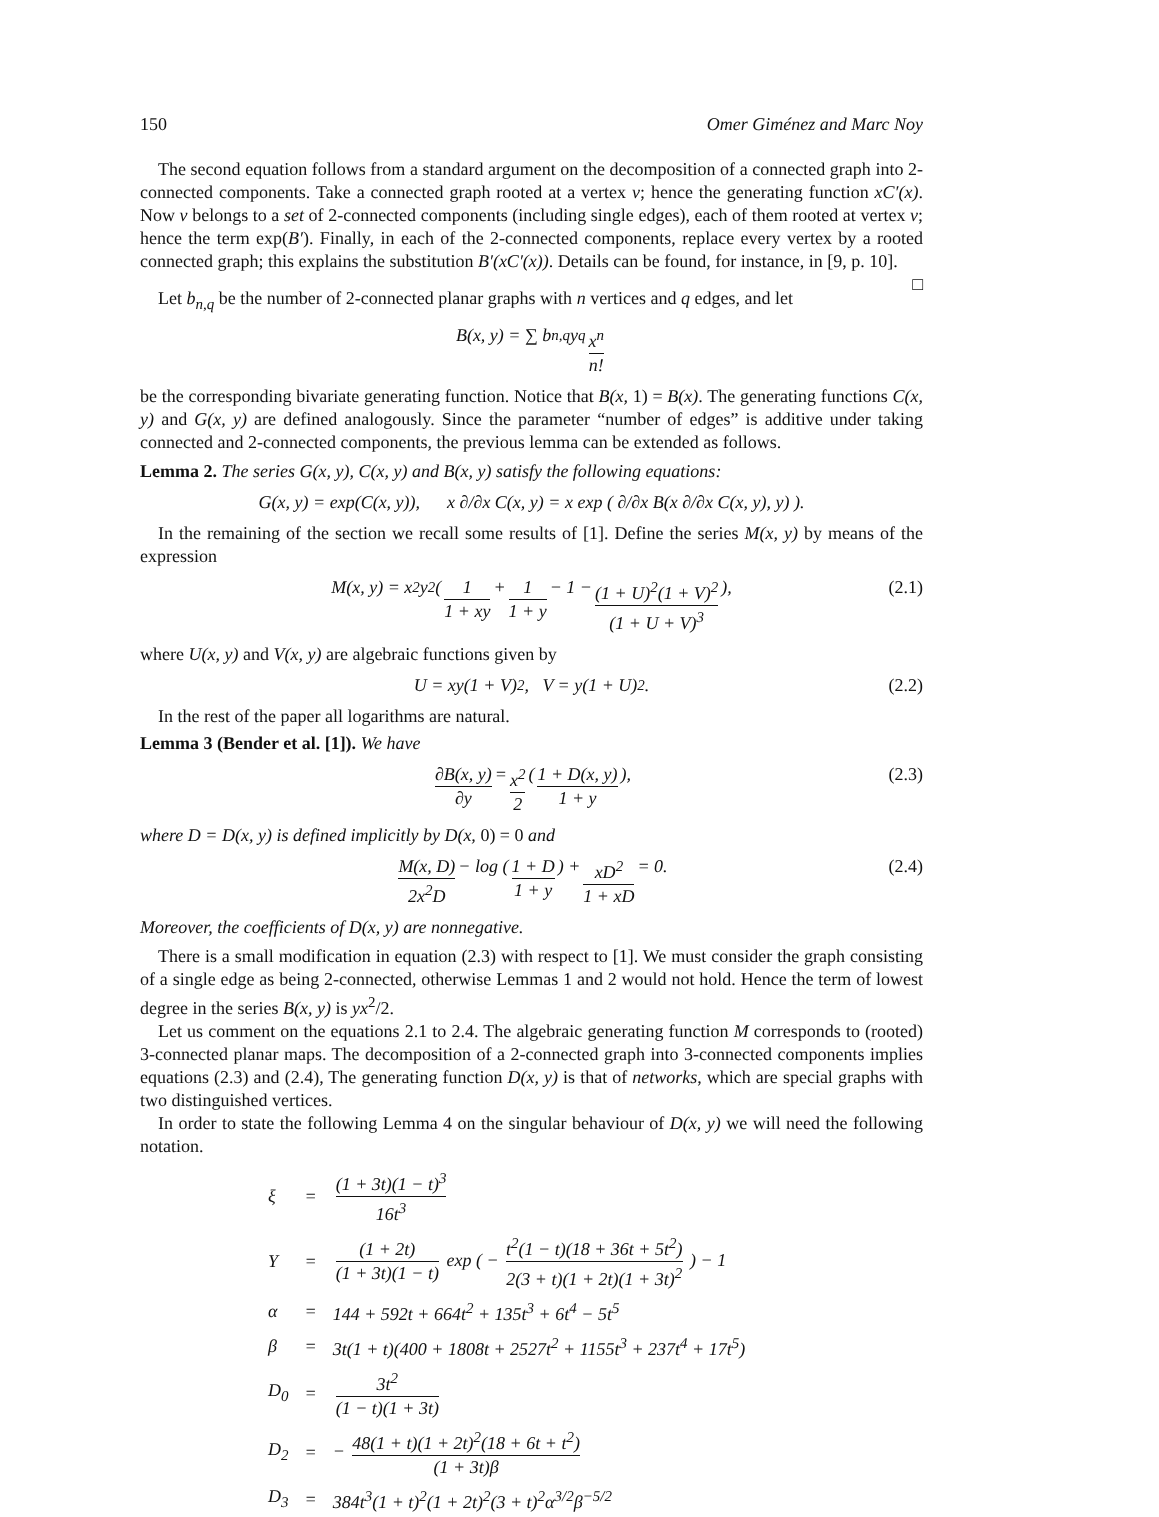150 Omer Giménez and Marc Noy
The second equation follows from a standard argument on the decomposition of a connected graph into 2-connected components. Take a connected graph rooted at a vertex v; hence the generating function xC′(x). Now v belongs to a set of 2-connected components (including single edges), each of them rooted at vertex v; hence the term exp(B′). Finally, in each of the 2-connected components, replace every vertex by a rooted connected graph; this explains the substitution B′(xC′(x)). Details can be found, for instance, in [9, p. 10]. □
Let b<sub>n,q</sub> be the number of 2-connected planar graphs with n vertices and q edges, and let
B(x, y) = ∑ b<sub>n,q</sub>y<sup>q</sup> x<sup>n</sup> n!
be the corresponding bivariate generating function. Notice that B(x, 1) = B(x). The generating functions C(x, y) and G(x, y) are defined analogously. Since the parameter “number of edges” is additive under taking connected and 2-connected components, the previous lemma can be extended as follows.
Lemma 2. The series G(x, y), C(x, y) and B(x, y) satisfy the following equations:
G(x, y) = exp(C(x, y)), x ∂/∂x C(x, y) = x exp ( ∂/∂x B(x ∂/∂x C(x, y), y) ).
In the remaining of the section we recall some results of [1]. Define the series M(x, y) by means of the expression
M(x, y) = x<sup>2</sup>y<sup>2</sup> ( 1 1 + xy + 1 1 + y − 1 − (1 + U)<sup>2</sup>(1 + V)<sup>2</sup> (1 + U + V)<sup>3</sup> ), (2.1)
where U(x, y) and V(x, y) are algebraic functions given by
U = xy(1 + V)<sup>2</sup>, V = y(1 + U)<sup>2</sup>. (2.2)
In the rest of the paper all logarithms are natural.
Lemma 3 (Bender et al. [1]). We have
∂B(x, y) ∂y = x<sup>2</sup> 2 ( 1 + D(x, y) 1 + y ), (2.3)
where D = D(x, y) is defined implicitly by D(x, 0) = 0 and
M(x, D) 2x<sup>2</sup>D − log ( 1 + D 1 + y ) + xD<sup>2</sup> 1 + xD = 0. (2.4)
Moreover, the coefficients of D(x, y) are nonnegative.
There is a small modification in equation (2.3) with respect to [1]. We must consider the graph consisting of a single edge as being 2-connected, otherwise Lemmas 1 and 2 would not hold. Hence the term of lowest degree in the series B(x, y) is yx<sup>2</sup>/2.
Let us comment on the equations 2.1 to 2.4. The algebraic generating function M corresponds to (rooted) 3-connected planar maps. The decomposition of a 2-connected graph into 3-connected components implies equations (2.3) and (2.4), The generating function D(x, y) is that of networks, which are special graphs with two distinguished vertices.
In order to state the following Lemma 4 on the singular behaviour of D(x, y) we will need the following notation.
| ξ | = | (1 + 3t)(1 − t)<sup>3</sup> 16t<sup>3</sup> |
| Y | = | (1 + 2t) (1 + 3t)(1 − t) exp ( − t<sup>2</sup>(1 − t)(18 + 36t + 5t<sup>2</sup>) 2(3 + t)(1 + 2t)(1 + 3t)<sup>2</sup> ) − 1 |
| α | = | 144 + 592t + 664t<sup>2</sup> + 135t<sup>3</sup> + 6t<sup>4</sup> − 5t<sup>5</sup> |
| β | = | 3t(1 + t)(400 + 1808t + 2527t<sup>2</sup> + 1155t<sup>3</sup> + 237t<sup>4</sup> + 17t<sup>5</sup>) |
| D<sub>0</sub> | = | 3t<sup>2</sup> (1 − t)(1 + 3t) |
| D<sub>2</sub> | = | − 48(1 + t)(1 + 2t)<sup>2</sup>(18 + 6t + t<sup>2</sup>) (1 + 3t)β |
| D<sub>3</sub> | = | 384t<sup>3</sup>(1 + t)<sup>2</sup>(1 + 2t)<sup>2</sup>(3 + t)<sup>2</sup>α<sup>3/2</sup>β<sup>−5/2</sup> |